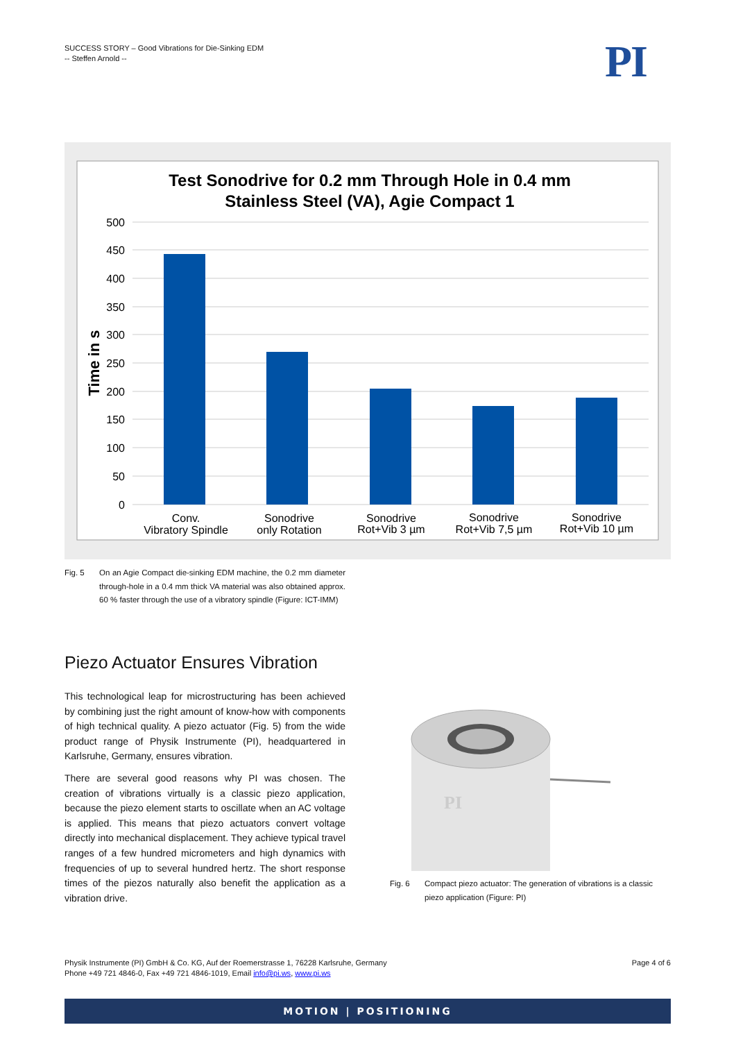SUCCESS STORY – Good Vibrations for Die-Sinking EDM
-- Steffen Arnold --
PI
Test Sonodrive for 0.2 mm Through Hole in 0.4 mm
Stainless Steel (VA), Agie Compact 1
500
450
400
350
300
250
200
150
100
50
0
Time in s
Conv.
Vibratory Spindle
Sonodrive
only Rotation
Sonodrive
Rot+Vib 3 µm
Sonodrive
Rot+Vib 7,5 µm
Sonodrive
Rot+Vib 10 µm
Fig. 5 On an Agie Compact die-sinking EDM machine, the 0.2 mm diameter through-hole in a 0.4 mm thick VA material was also obtained approx. 60 % faster through the use of a vibratory spindle (Figure: ICT-IMM)
Piezo Actuator Ensures Vibration
This technological leap for microstructuring has been achieved by combining just the right amount of know-how with components of high technical quality. A piezo actuator (Fig. 5) from the wide product range of Physik Instrumente (PI), headquartered in Karlsruhe, Germany, ensures vibration.
There are several good reasons why PI was chosen. The creation of vibrations virtually is a classic piezo application, because the piezo element starts to oscillate when an AC voltage is applied. This means that piezo actuators convert voltage directly into mechanical displacement. They achieve typical travel ranges of a few hundred micrometers and high dynamics with frequencies of up to several hundred hertz. The short response times of the piezos naturally also benefit the application as a vibration drive.
PI
Fig. 6 Compact piezo actuator: The generation of vibrations is a classic piezo application (Figure: PI)
Physik Instrumente (PI) GmbH & Co. KG, Auf der Roemerstrasse 1, 76228 Karlsruhe, Germany
Phone +49 721 4846-0, Fax +49 721 4846-1019, Email info@pi.ws, www.pi.ws
Page 4 of 6
MOTION | POSITIONING